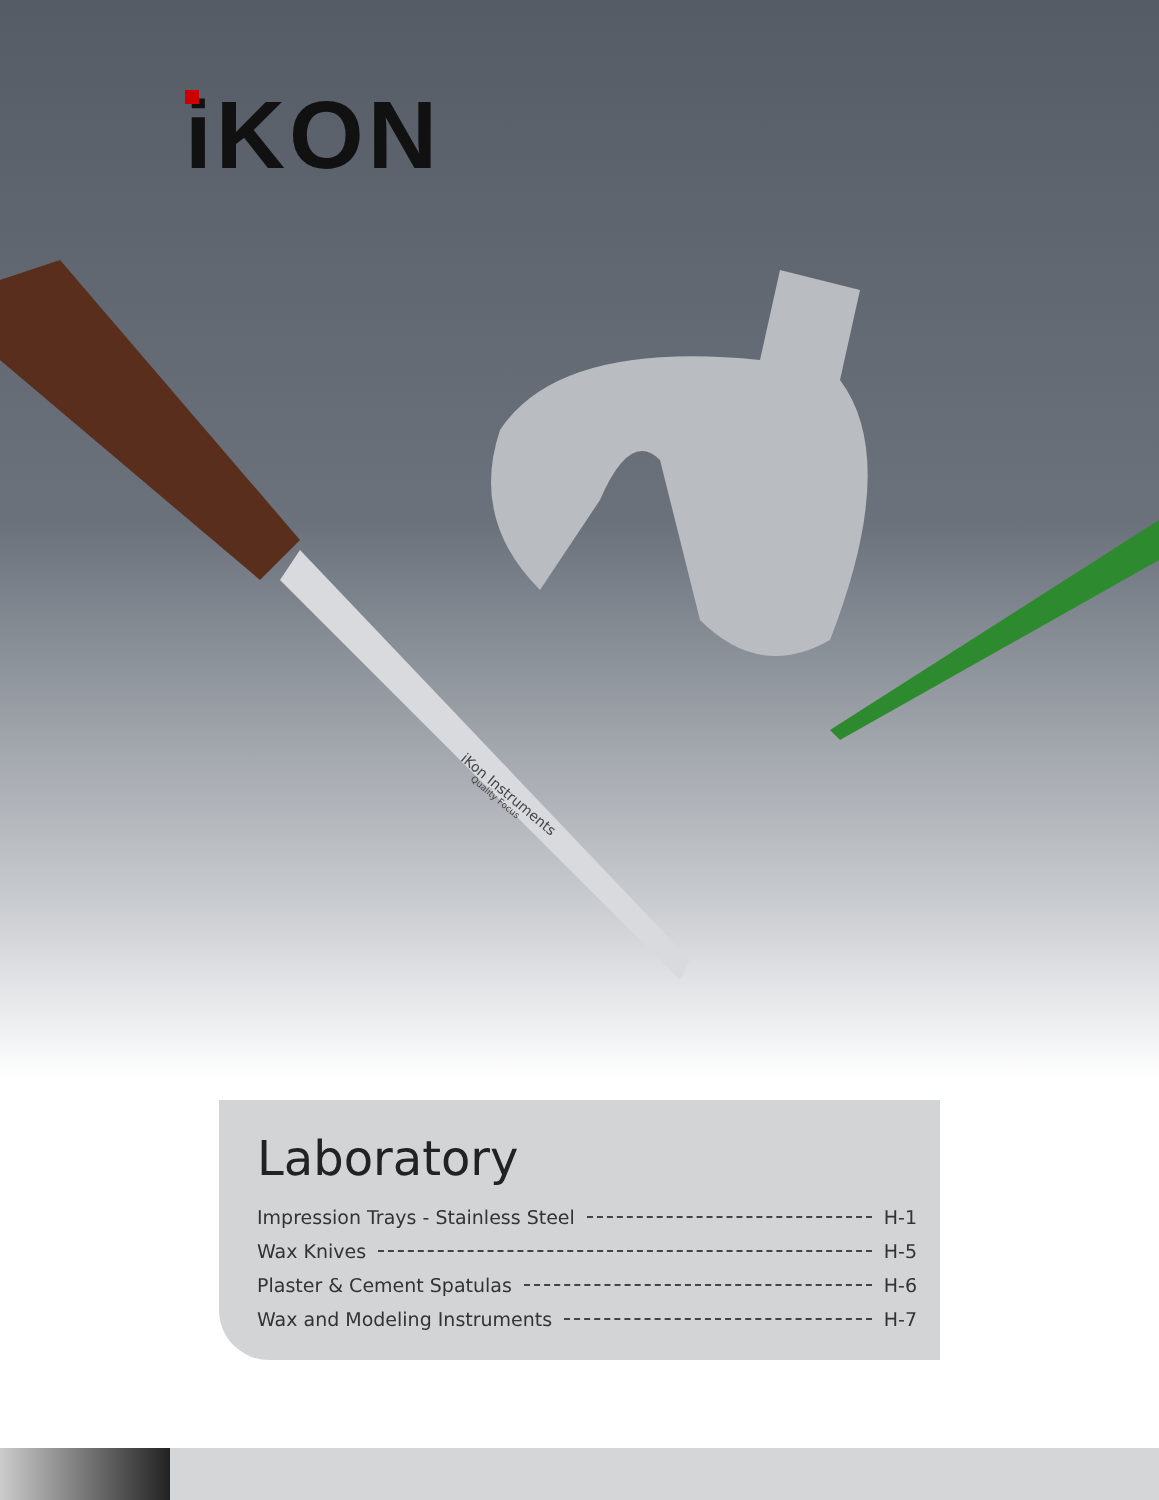iKON
iKon Instruments
Quality Focus
Laboratory
Impression Trays - Stainless Steel H-1
Wax Knives H-5
Plaster & Cement Spatulas H-6
Wax and Modeling Instruments H-7